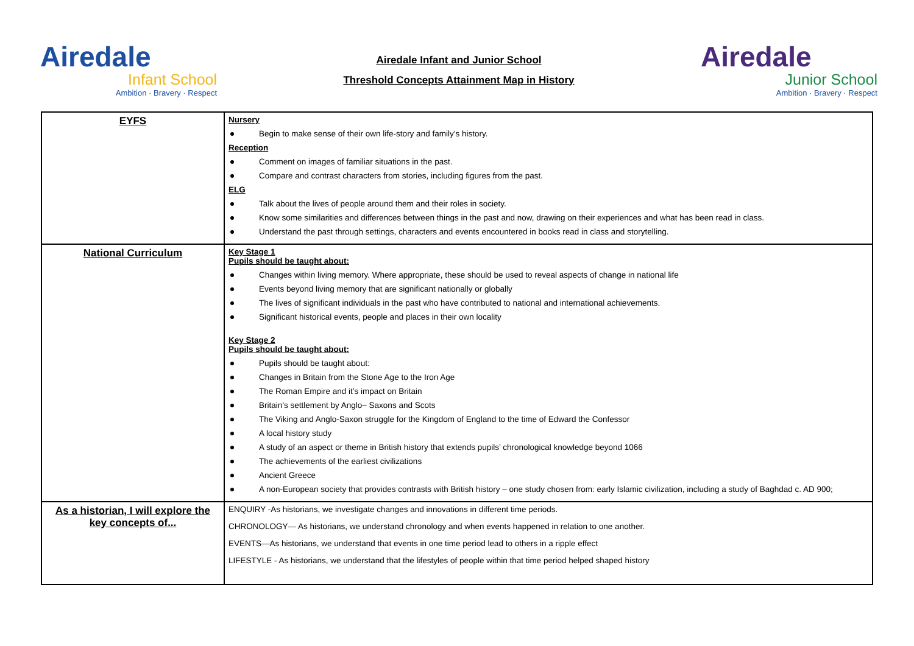Airedale
Infant School
Ambition · Bravery · Respect
Airedale Infant and Junior School
Threshold Concepts Attainment Map in History
Airedale
Junior School
Ambition · Bravery · Respect
| EYFS | Nursery Begin to make sense of their own life-story and family’s history. Reception Comment on images of familiar situations in the past. Compare and contrast characters from stories, including figures from the past. ELG Talk about the lives of people around them and their roles in society. Know some similarities and differences between things in the past and now, drawing on their experiences and what has been read in class. Understand the past through settings, characters and events encountered in books read in class and storytelling. |
| National Curriculum | Key Stage 1 Pupils should be taught about: Changes within living memory. Where appropriate, these should be used to reveal aspects of change in national life Events beyond living memory that are significant nationally or globally The lives of significant individuals in the past who have contributed to national and international achievements. Significant historical events, people and places in their own locality Key Stage 2 Pupils should be taught about: Pupils should be taught about: Changes in Britain from the Stone Age to the Iron Age The Roman Empire and it’s impact on Britain Britain’s settlement by Anglo– Saxons and Scots The Viking and Anglo-Saxon struggle for the Kingdom of England to the time of Edward the Confessor A local history study A study of an aspect or theme in British history that extends pupils’ chronological knowledge beyond 1066 The achievements of the earliest civilizations Ancient Greece A non-European society that provides contrasts with British history – one study chosen from: early Islamic civilization, including a study of Baghdad c. AD 900; |
| As a historian, I will explore the key concepts of... | ENQUIRY -As historians, we investigate changes and innovations in different time periods. CHRONOLOGY— As historians, we understand chronology and when events happened in relation to one another. EVENTS—As historians, we understand that events in one time period lead to others in a ripple effect LIFESTYLE - As historians, we understand that the lifestyles of people within that time period helped shaped history |